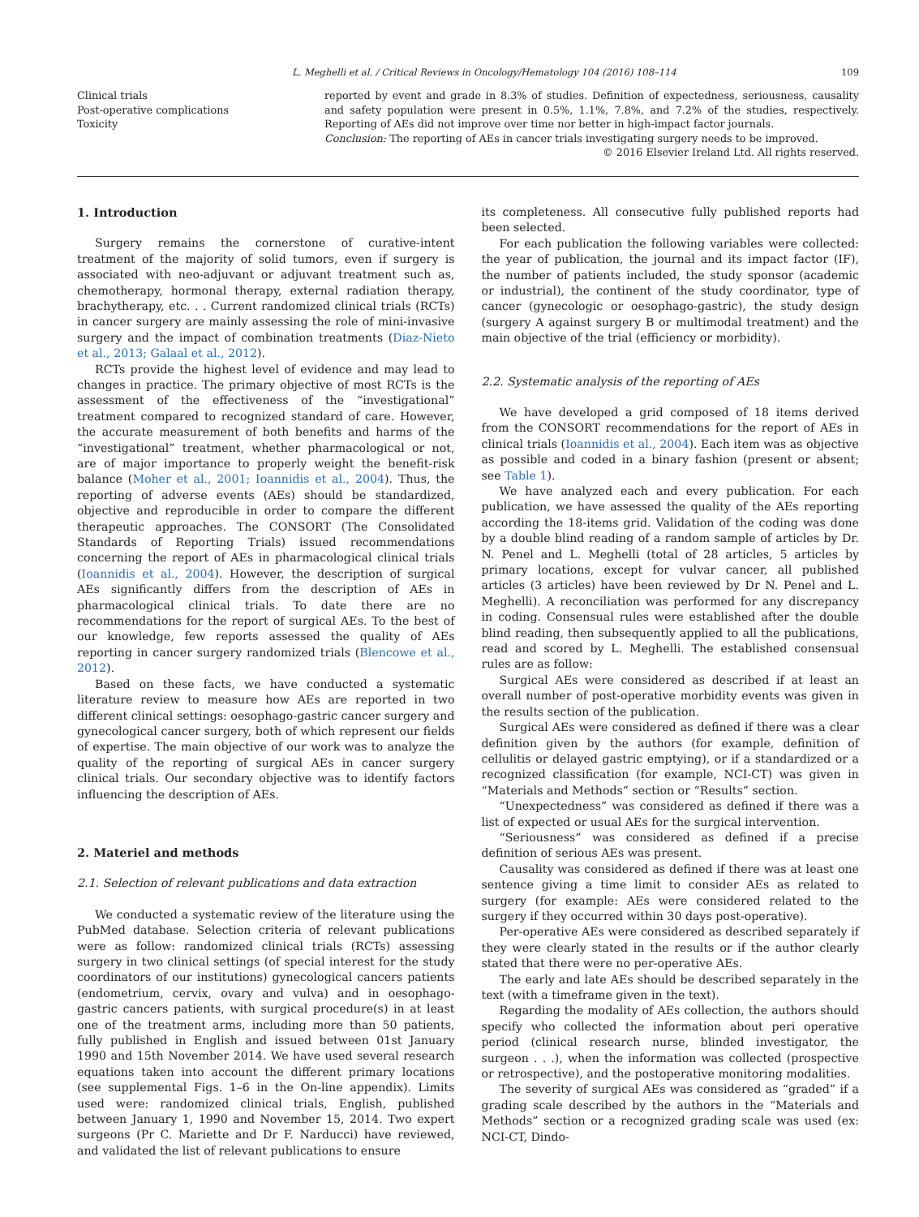L. Meghelli et al. / Critical Reviews in Oncology/Hematology 104 (2016) 108–114 109
Clinical trials
Post-operative complications
Toxicity
reported by event and grade in 8.3% of studies. Definition of expectedness, seriousness, causality and safety population were present in 0.5%, 1.1%, 7.8%, and 7.2% of the studies, respectively. Reporting of AEs did not improve over time nor better in high-impact factor journals.
Conclusion: The reporting of AEs in cancer trials investigating surgery needs to be improved.
© 2016 Elsevier Ireland Ltd. All rights reserved.
1. Introduction
Surgery remains the cornerstone of curative-intent treatment of the majority of solid tumors, even if surgery is associated with neo-adjuvant or adjuvant treatment such as, chemotherapy, hormonal therapy, external radiation therapy, brachytherapy, etc. . . Current randomized clinical trials (RCTs) in cancer surgery are mainly assessing the role of mini-invasive surgery and the impact of combination treatments (Diaz-Nieto et al., 2013; Galaal et al., 2012).
RCTs provide the highest level of evidence and may lead to changes in practice. The primary objective of most RCTs is the assessment of the effectiveness of the “investigational” treatment compared to recognized standard of care. However, the accurate measurement of both benefits and harms of the “investigational” treatment, whether pharmacological or not, are of major importance to properly weight the benefit-risk balance (Moher et al., 2001; Ioannidis et al., 2004). Thus, the reporting of adverse events (AEs) should be standardized, objective and reproducible in order to compare the different therapeutic approaches. The CONSORT (The Consolidated Standards of Reporting Trials) issued recommendations concerning the report of AEs in pharmacological clinical trials (Ioannidis et al., 2004). However, the description of surgical AEs significantly differs from the description of AEs in pharmacological clinical trials. To date there are no recommendations for the report of surgical AEs. To the best of our knowledge, few reports assessed the quality of AEs reporting in cancer surgery randomized trials (Blencowe et al., 2012).
Based on these facts, we have conducted a systematic literature review to measure how AEs are reported in two different clinical settings: oesophago-gastric cancer surgery and gynecological cancer surgery, both of which represent our fields of expertise. The main objective of our work was to analyze the quality of the reporting of surgical AEs in cancer surgery clinical trials. Our secondary objective was to identify factors influencing the description of AEs.
2. Materiel and methods
2.1. Selection of relevant publications and data extraction
We conducted a systematic review of the literature using the PubMed database. Selection criteria of relevant publications were as follow: randomized clinical trials (RCTs) assessing surgery in two clinical settings (of special interest for the study coordinators of our institutions) gynecological cancers patients (endometrium, cervix, ovary and vulva) and in oesophago-gastric cancers patients, with surgical procedure(s) in at least one of the treatment arms, including more than 50 patients, fully published in English and issued between 01st January 1990 and 15th November 2014. We have used several research equations taken into account the different primary locations (see supplemental Figs. 1–6 in the On-line appendix). Limits used were: randomized clinical trials, English, published between January 1, 1990 and November 15, 2014. Two expert surgeons (Pr C. Mariette and Dr F. Narducci) have reviewed, and validated the list of relevant publications to ensure
its completeness. All consecutive fully published reports had been selected.
For each publication the following variables were collected: the year of publication, the journal and its impact factor (IF), the number of patients included, the study sponsor (academic or industrial), the continent of the study coordinator, type of cancer (gynecologic or oesophago-gastric), the study design (surgery A against surgery B or multimodal treatment) and the main objective of the trial (efficiency or morbidity).
2.2. Systematic analysis of the reporting of AEs
We have developed a grid composed of 18 items derived from the CONSORT recommendations for the report of AEs in clinical trials (Ioannidis et al., 2004). Each item was as objective as possible and coded in a binary fashion (present or absent; see Table 1).
We have analyzed each and every publication. For each publication, we have assessed the quality of the AEs reporting according the 18-items grid. Validation of the coding was done by a double blind reading of a random sample of articles by Dr. N. Penel and L. Meghelli (total of 28 articles, 5 articles by primary locations, except for vulvar cancer, all published articles (3 articles) have been reviewed by Dr N. Penel and L. Meghelli). A reconciliation was performed for any discrepancy in coding. Consensual rules were established after the double blind reading, then subsequently applied to all the publications, read and scored by L. Meghelli. The established consensual rules are as follow:
Surgical AEs were considered as described if at least an overall number of post-operative morbidity events was given in the results section of the publication.
Surgical AEs were considered as defined if there was a clear definition given by the authors (for example, definition of cellulitis or delayed gastric emptying), or if a standardized or a recognized classification (for example, NCI-CT) was given in “Materials and Methods” section or “Results” section.
“Unexpectedness” was considered as defined if there was a list of expected or usual AEs for the surgical intervention.
“Seriousness” was considered as defined if a precise definition of serious AEs was present.
Causality was considered as defined if there was at least one sentence giving a time limit to consider AEs as related to surgery (for example: AEs were considered related to the surgery if they occurred within 30 days post-operative).
Per-operative AEs were considered as described separately if they were clearly stated in the results or if the author clearly stated that there were no per-operative AEs.
The early and late AEs should be described separately in the text (with a timeframe given in the text).
Regarding the modality of AEs collection, the authors should specify who collected the information about peri operative period (clinical research nurse, blinded investigator, the surgeon . . .), when the information was collected (prospective or retrospective), and the postoperative monitoring modalities.
The severity of surgical AEs was considered as “graded” if a grading scale described by the authors in the “Materials and Methods” section or a recognized grading scale was used (ex: NCI-CT, Dindo-